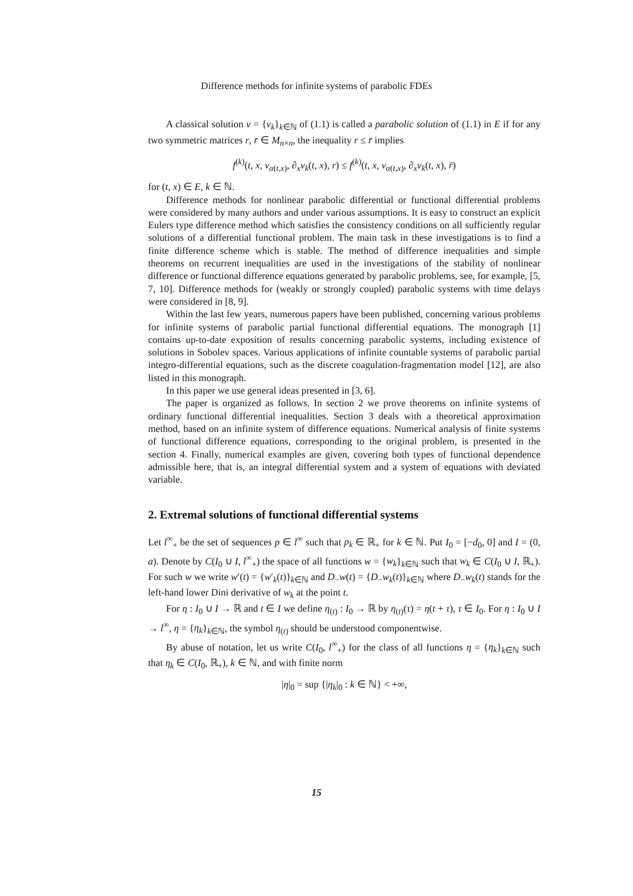Difference methods for infinite systems of parabolic FDEs
A classical solution v = {v<sub>k</sub>}<sub>k∈ℕ</sub> of (1.1) is called a parabolic solution of (1.1) in E if for any two symmetric matrices r, r̄ ∈ M<sub>n×n</sub>, the inequality r ≤ r̄ implies
f<sup>(k)</sup>(t, x, v<sub>α(t,x)</sub>, ∂<sub>x</sub>v<sub>k</sub>(t, x), r) ≤ f<sup>(k)</sup>(t, x, v<sub>α(t,x)</sub>, ∂<sub>x</sub>v<sub>k</sub>(t, x), r̄)
for (t, x) ∈ E, k ∈ ℕ.
Difference methods for nonlinear parabolic differential or functional differential problems were considered by many authors and under various assumptions. It is easy to construct an explicit Eulers type difference method which satisfies the consistency conditions on all sufficiently regular solutions of a differential functional problem. The main task in these investigations is to find a finite difference scheme which is stable. The method of difference inequalities and simple theorems on recurrent inequalities are used in the investigations of the stability of nonlinear difference or functional difference equations generated by parabolic problems, see, for example, [5, 7, 10]. Difference methods for (weakly or strongly coupled) parabolic systems with time delays were considered in [8, 9].
Within the last few years, numerous papers have been published, concerning various problems for infinite systems of parabolic partial functional differential equations. The monograph [1] contains up-to-date exposition of results concerning parabolic systems, including existence of solutions in Sobolev spaces. Various applications of infinite countable systems of parabolic partial integro-differential equations, such as the discrete coagulation-fragmentation model [12], are also listed in this monograph.
In this paper we use general ideas presented in [3, 6].
The paper is organized as follows. In section 2 we prove theorems on infinite systems of ordinary functional differential inequalities. Section 3 deals with a theoretical approximation method, based on an infinite system of difference equations. Numerical analysis of finite systems of functional difference equations, corresponding to the original problem, is presented in the section 4. Finally, numerical examples are given, covering both types of functional dependence admissible here, that is, an integral differential system and a system of equations with deviated variable.
2. Extremal solutions of functional differential systems
Let l<sup>∞</sup><sub>+</sub> be the set of sequences p ∈ l<sup>∞</sup> such that p<sub>k</sub> ∈ ℝ<sub>+</sub> for k ∈ ℕ. Put I<sub>0</sub> = [−d<sub>0</sub>, 0] and I = (0, a). Denote by C(I<sub>0</sub> ∪ I, l<sup>∞</sup><sub>+</sub>) the space of all functions w = {w<sub>k</sub>}<sub>k∈ℕ</sub> such that w<sub>k</sub> ∈ C(I<sub>0</sub> ∪ I, ℝ<sub>+</sub>). For such w we write w′(t) = {w′<sub>k</sub>(t)}<sub>k∈ℕ</sub> and D<sub>−</sub>w(t) = {D<sub>−</sub>w<sub>k</sub>(t)}<sub>k∈ℕ</sub> where D<sub>−</sub>w<sub>k</sub>(t) stands for the left-hand lower Dini derivative of w<sub>k</sub> at the point t.
For η : I<sub>0</sub> ∪ I → ℝ and t ∈ I we define η<sub>(t)</sub> : I<sub>0</sub> → ℝ by η<sub>(t)</sub>(τ) = η(t + τ), τ ∈ I<sub>0</sub>. For η : I<sub>0</sub> ∪ I → l<sup>∞</sup>, η = {η<sub>k</sub>}<sub>k∈ℕ</sub>, the symbol η<sub>(t)</sub> should be understood componentwise.
By abuse of notation, let us write C(I<sub>0</sub>, l<sup>∞</sup><sub>+</sub>) for the class of all functions η = {η<sub>k</sub>}<sub>k∈ℕ</sub> such that η<sub>k</sub> ∈ C(I<sub>0</sub>, ℝ<sub>+</sub>), k ∈ ℕ, and with finite norm
|η|<sub>0</sub> = sup {|η<sub>k</sub>|<sub>0</sub> : k ∈ ℕ} < +∞,
15